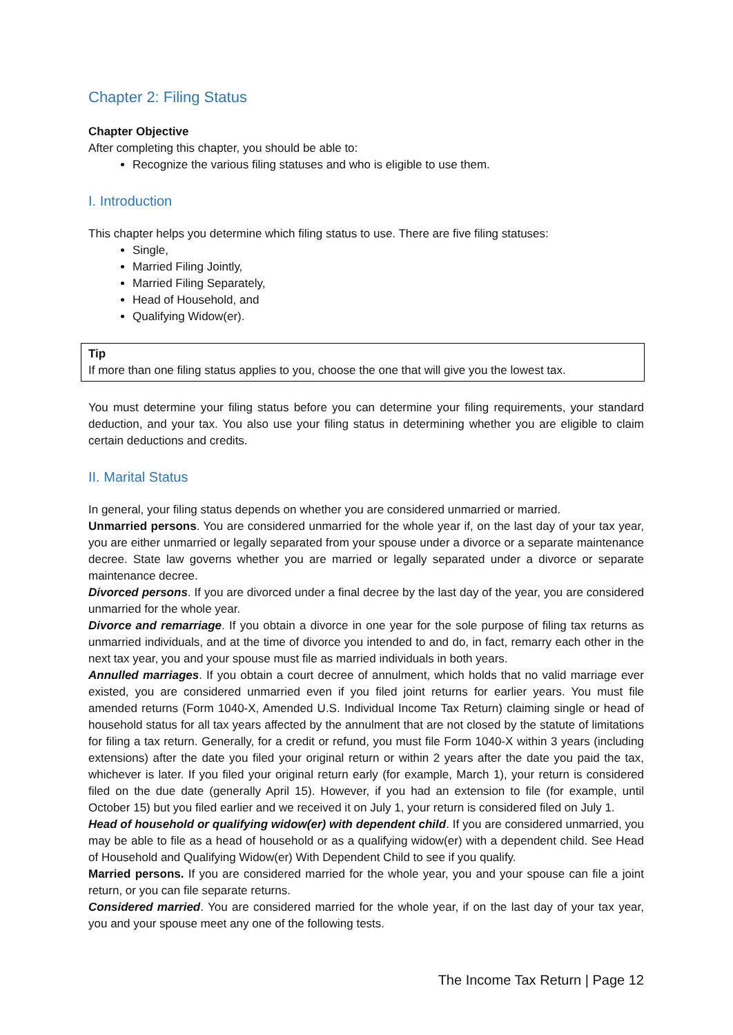Chapter 2: Filing Status
Chapter Objective
After completing this chapter, you should be able to:
Recognize the various filing statuses and who is eligible to use them.
I. Introduction
This chapter helps you determine which filing status to use. There are five filing statuses:
Single,
Married Filing Jointly,
Married Filing Separately,
Head of Household, and
Qualifying Widow(er).
Tip
If more than one filing status applies to you, choose the one that will give you the lowest tax.
You must determine your filing status before you can determine your filing requirements, your standard deduction, and your tax. You also use your filing status in determining whether you are eligible to claim certain deductions and credits.
II. Marital Status
In general, your filing status depends on whether you are considered unmarried or married.
Unmarried persons. You are considered unmarried for the whole year if, on the last day of your tax year, you are either unmarried or legally separated from your spouse under a divorce or a separate maintenance decree. State law governs whether you are married or legally separated under a divorce or separate maintenance decree.
Divorced persons. If you are divorced under a final decree by the last day of the year, you are considered unmarried for the whole year.
Divorce and remarriage. If you obtain a divorce in one year for the sole purpose of filing tax returns as unmarried individuals, and at the time of divorce you intended to and do, in fact, remarry each other in the next tax year, you and your spouse must file as married individuals in both years.
Annulled marriages. If you obtain a court decree of annulment, which holds that no valid marriage ever existed, you are considered unmarried even if you filed joint returns for earlier years. You must file amended returns (Form 1040-X, Amended U.S. Individual Income Tax Return) claiming single or head of household status for all tax years affected by the annulment that are not closed by the statute of limitations for filing a tax return. Generally, for a credit or refund, you must file Form 1040-X within 3 years (including extensions) after the date you filed your original return or within 2 years after the date you paid the tax, whichever is later. If you filed your original return early (for example, March 1), your return is considered filed on the due date (generally April 15). However, if you had an extension to file (for example, until October 15) but you filed earlier and we received it on July 1, your return is considered filed on July 1.
Head of household or qualifying widow(er) with dependent child. If you are considered unmarried, you may be able to file as a head of household or as a qualifying widow(er) with a dependent child. See Head of Household and Qualifying Widow(er) With Dependent Child to see if you qualify.
Married persons. If you are considered married for the whole year, you and your spouse can file a joint return, or you can file separate returns.
Considered married. You are considered married for the whole year, if on the last day of your tax year, you and your spouse meet any one of the following tests.
The Income Tax Return | Page 12